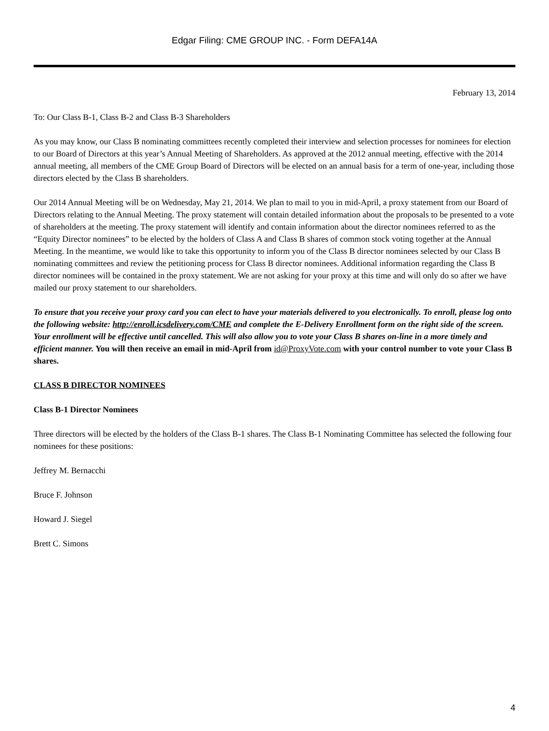Edgar Filing: CME GROUP INC. - Form DEFA14A
February 13, 2014
To: Our Class B-1, Class B-2 and Class B-3 Shareholders
As you may know, our Class B nominating committees recently completed their interview and selection processes for nominees for election to our Board of Directors at this year’s Annual Meeting of Shareholders. As approved at the 2012 annual meeting, effective with the 2014 annual meeting, all members of the CME Group Board of Directors will be elected on an annual basis for a term of one-year, including those directors elected by the Class B shareholders.
Our 2014 Annual Meeting will be on Wednesday, May 21, 2014. We plan to mail to you in mid-April, a proxy statement from our Board of Directors relating to the Annual Meeting. The proxy statement will contain detailed information about the proposals to be presented to a vote of shareholders at the meeting. The proxy statement will identify and contain information about the director nominees referred to as the “Equity Director nominees” to be elected by the holders of Class A and Class B shares of common stock voting together at the Annual Meeting. In the meantime, we would like to take this opportunity to inform you of the Class B director nominees selected by our Class B nominating committees and review the petitioning process for Class B director nominees. Additional information regarding the Class B director nominees will be contained in the proxy statement. We are not asking for your proxy at this time and will only do so after we have mailed our proxy statement to our shareholders.
To ensure that you receive your proxy card you can elect to have your materials delivered to you electronically. To enroll, please log onto the following website: http://enroll.icsdelivery.com/CME and complete the E-Delivery Enrollment form on the right side of the screen. Your enrollment will be effective until cancelled. This will also allow you to vote your Class B shares on-line in a more timely and efficient manner. You will then receive an email in mid-April from id@ProxyVote.com with your control number to vote your Class B shares.
CLASS B DIRECTOR NOMINEES
Class B-1 Director Nominees
Three directors will be elected by the holders of the Class B-1 shares. The Class B-1 Nominating Committee has selected the following four nominees for these positions:
Jeffrey M. Bernacchi
Bruce F. Johnson
Howard J. Siegel
Brett C. Simons
4